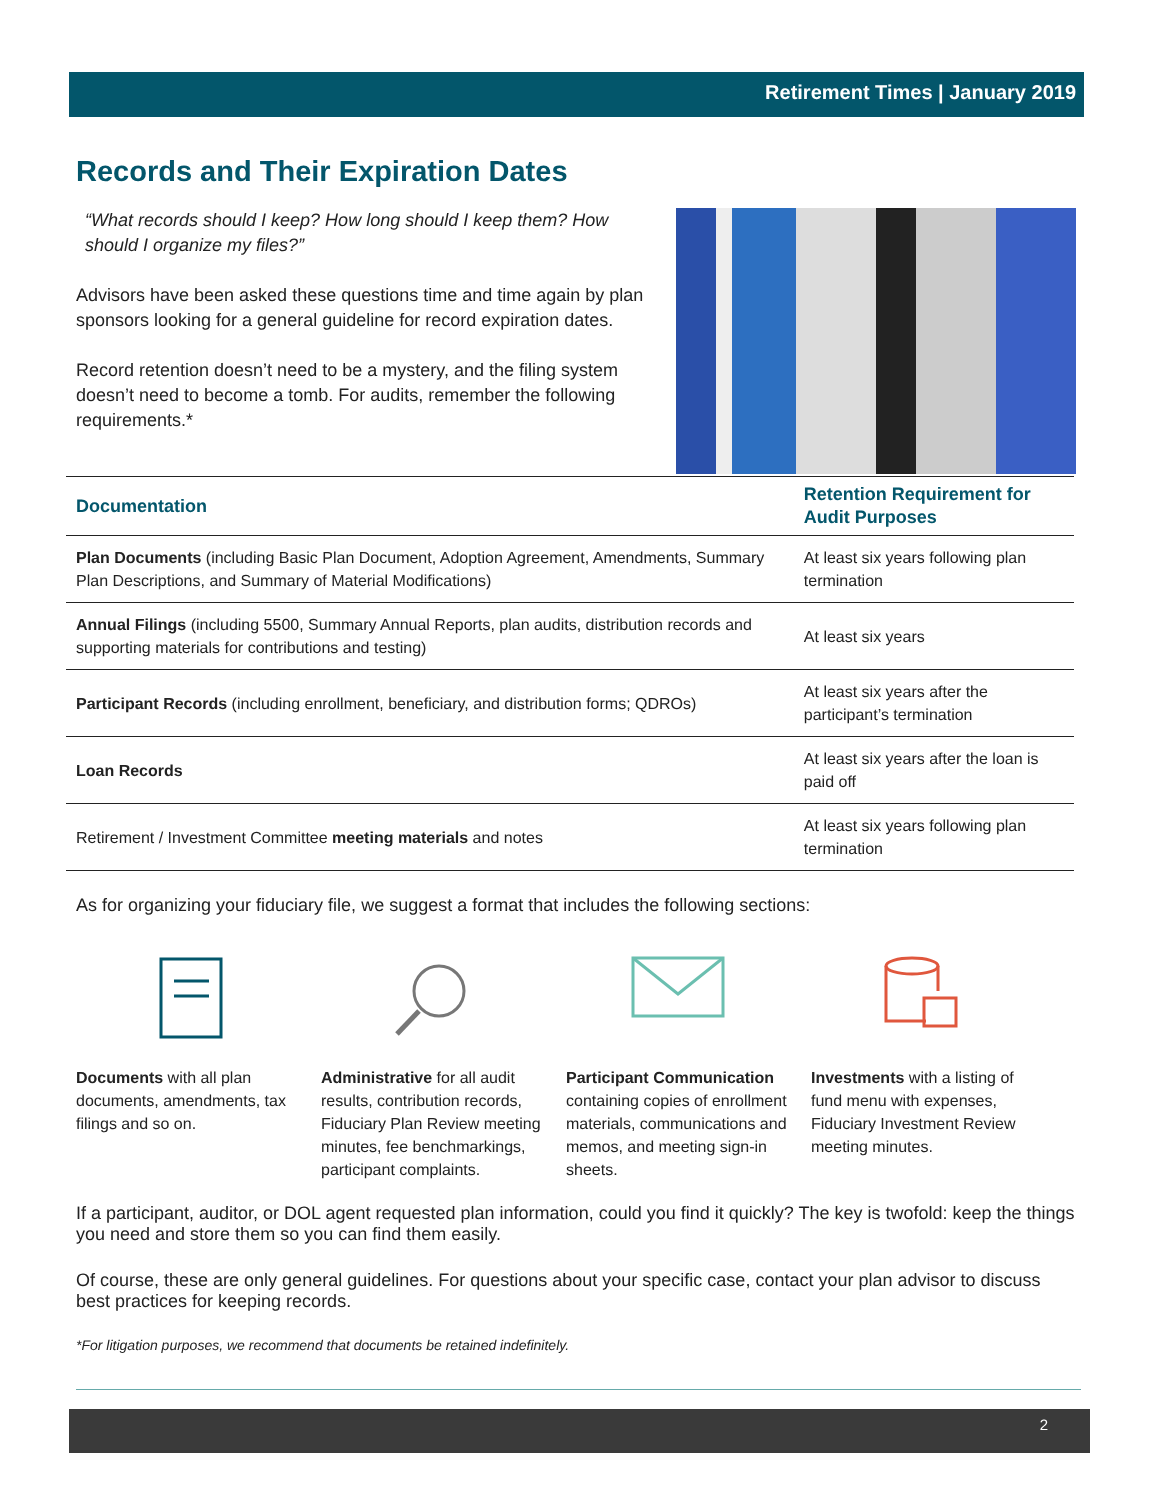Retirement Times | January 2019
Records and Their Expiration Dates
“What records should I keep? How long should I keep them? How should I organize my files?”
Advisors have been asked these questions time and time again by plan sponsors looking for a general guideline for record expiration dates.
Record retention doesn’t need to be a mystery, and the filing system doesn’t need to become a tomb. For audits, remember the following requirements.*
| Documentation | Retention Requirement for Audit Purposes |
| --- | --- |
| Plan Documents (including Basic Plan Document, Adoption Agreement, Amendments, Summary Plan Descriptions, and Summary of Material Modifications) | At least six years following plan termination |
| Annual Filings (including 5500, Summary Annual Reports, plan audits, distribution records and supporting materials for contributions and testing) | At least six years |
| Participant Records (including enrollment, beneficiary, and distribution forms; QDROs) | At least six years after the participant’s termination |
| Loan Records | At least six years after the loan is paid off |
| Retirement / Investment Committee meeting materials and notes | At least six years following plan termination |
As for organizing your fiduciary file, we suggest a format that includes the following sections:
Documents with all plan documents, amendments, tax filings and so on.
Administrative for all audit results, contribution records, Fiduciary Plan Review meeting minutes, fee benchmarkings, participant complaints.
Participant Communication containing copies of enrollment materials, communications and memos, and meeting sign-in sheets.
Investments with a listing of fund menu with expenses, Fiduciary Investment Review meeting minutes.
If a participant, auditor, or DOL agent requested plan information, could you find it quickly? The key is twofold: keep the things you need and store them so you can find them easily.
Of course, these are only general guidelines. For questions about your specific case, contact your plan advisor to discuss best practices for keeping records.
*For litigation purposes, we recommend that documents be retained indefinitely.
2